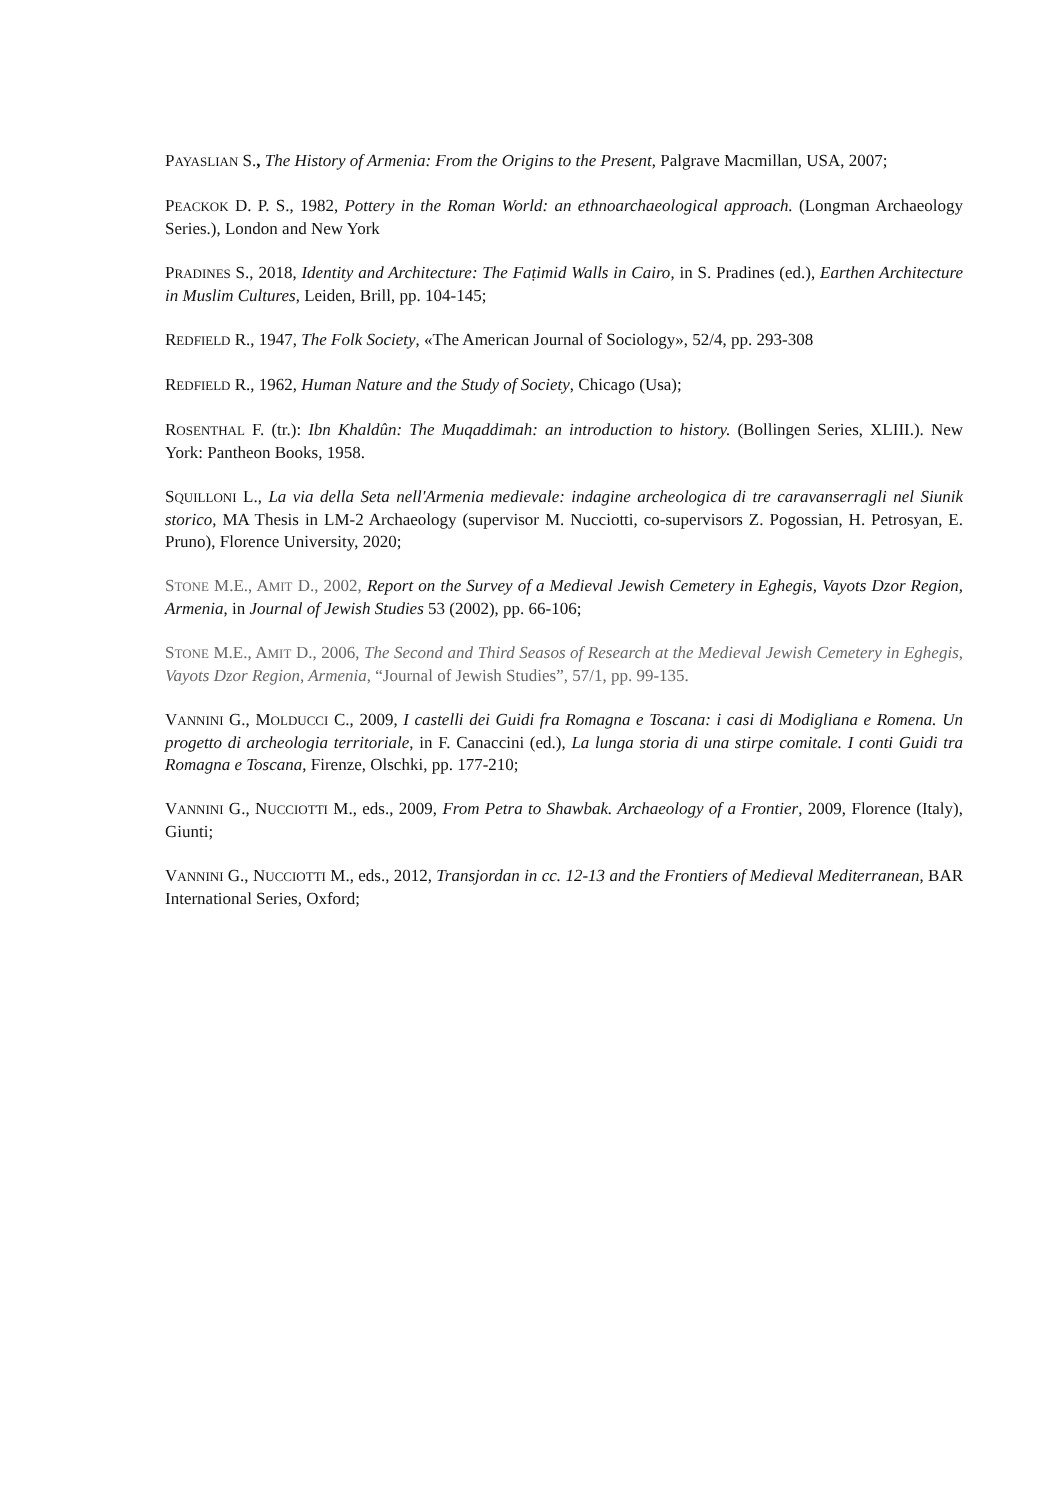PAYASLIAN S., The History of Armenia: From the Origins to the Present, Palgrave Macmillan, USA, 2007;
PEACKOK D. P. S., 1982, Pottery in the Roman World: an ethnoarchaeological approach. (Longman Archaeology Series.), London and New York
PRADINES S., 2018, Identity and Architecture: The Faṭimid Walls in Cairo, in S. Pradines (ed.), Earthen Architecture in Muslim Cultures, Leiden, Brill, pp. 104-145;
REDFIELD R., 1947, The Folk Society, «The American Journal of Sociology», 52/4, pp. 293-308
REDFIELD R., 1962, Human Nature and the Study of Society, Chicago (Usa);
ROSENTHAL F. (tr.): Ibn Khaldûn: The Muqaddimah: an introduction to history. (Bollingen Series, XLIII.). New York: Pantheon Books, 1958.
SQUILLONI L., La via della Seta nell'Armenia medievale: indagine archeologica di tre caravanserragli nel Siunik storico, MA Thesis in LM-2 Archaeology (supervisor M. Nucciotti, co-supervisors Z. Pogossian, H. Petrosyan, E. Pruno), Florence University, 2020;
STONE M.E., AMIT D., 2002, Report on the Survey of a Medieval Jewish Cemetery in Eghegis, Vayots Dzor Region, Armenia, in Journal of Jewish Studies 53 (2002), pp. 66-106;
STONE M.E., AMIT D., 2006, The Second and Third Seasos of Research at the Medieval Jewish Cemetery in Eghegis, Vayots Dzor Region, Armenia, “Journal of Jewish Studies”, 57/1, pp. 99-135.
VANNINI G., MOLDUCCI C., 2009, I castelli dei Guidi fra Romagna e Toscana: i casi di Modigliana e Romena. Un progetto di archeologia territoriale, in F. Canaccini (ed.), La lunga storia di una stirpe comitale. I conti Guidi tra Romagna e Toscana, Firenze, Olschki, pp. 177-210;
VANNINI G., NUCCIOTTI M., eds., 2009, From Petra to Shawbak. Archaeology of a Frontier, 2009, Florence (Italy), Giunti;
VANNINI G., NUCCIOTTI M., eds., 2012, Transjordan in cc. 12-13 and the Frontiers of Medieval Mediterranean, BAR International Series, Oxford;